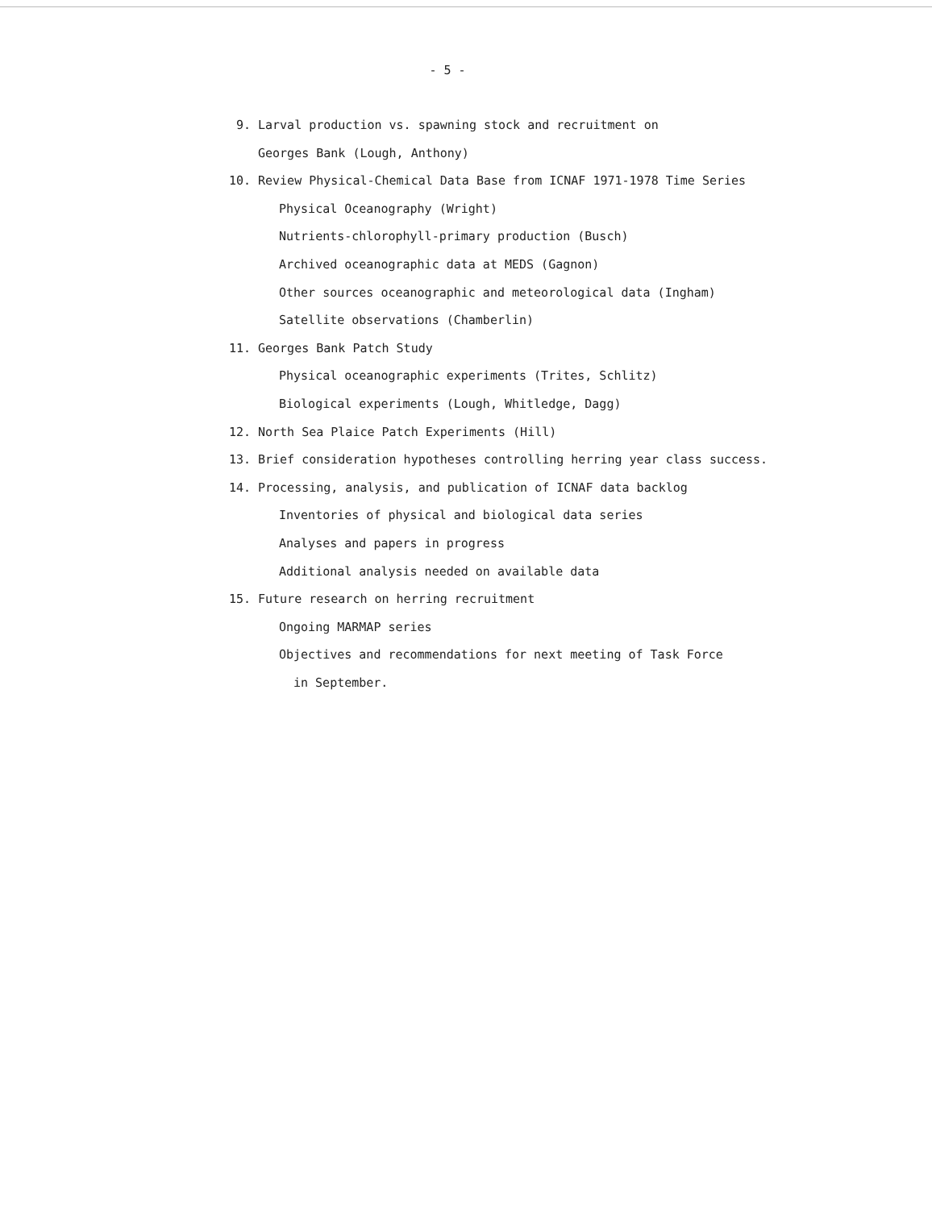- 5 -
9. Larval production vs. spawning stock and recruitment on
Georges Bank (Lough, Anthony)
10. Review Physical-Chemical Data Base from ICNAF 1971-1978 Time Series
Physical Oceanography (Wright)
Nutrients-chlorophyll-primary production (Busch)
Archived oceanographic data at MEDS (Gagnon)
Other sources oceanographic and meteorological data (Ingham)
Satellite observations (Chamberlin)
11. Georges Bank Patch Study
Physical oceanographic experiments (Trites, Schlitz)
Biological experiments (Lough, Whitledge, Dagg)
12. North Sea Plaice Patch Experiments (Hill)
13. Brief consideration hypotheses controlling herring year class success.
14. Processing, analysis, and publication of ICNAF data backlog
Inventories of physical and biological data series
Analyses and papers in progress
Additional analysis needed on available data
15. Future research on herring recruitment
Ongoing MARMAP series
Objectives and recommendations for next meeting of Task Force
in September.